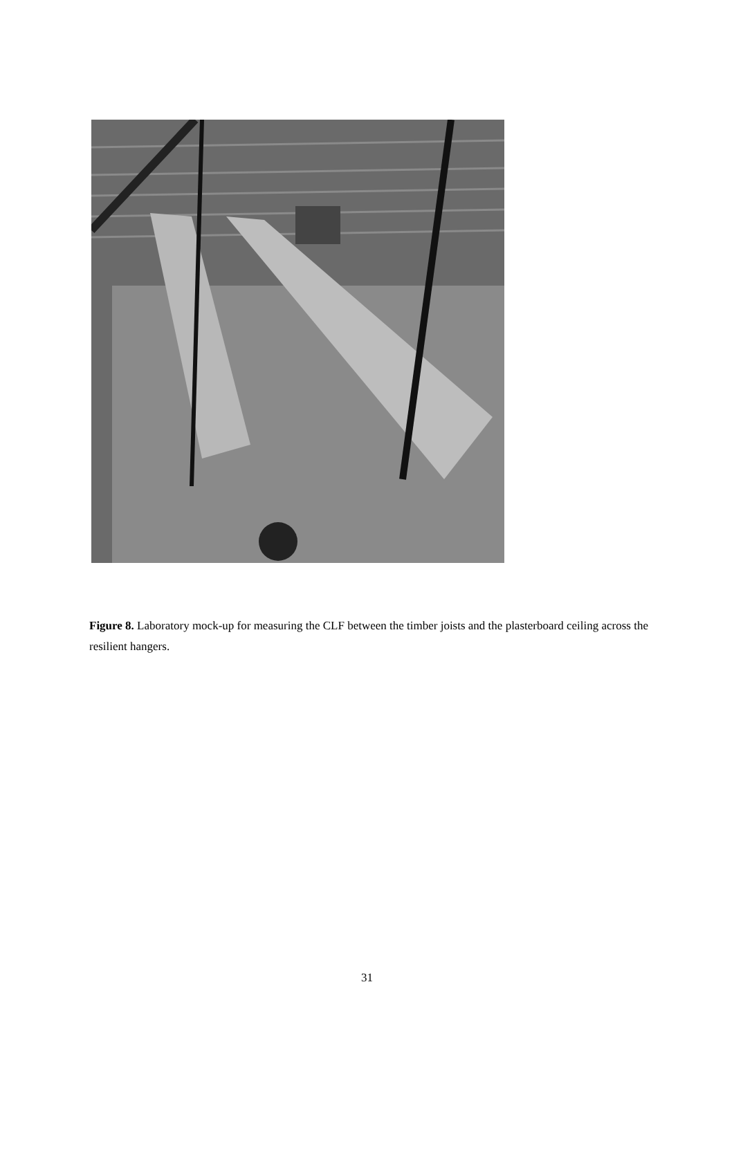Figure 8. Laboratory mock-up for measuring the CLF between the timber joists and the plasterboard ceiling across the resilient hangers.
31